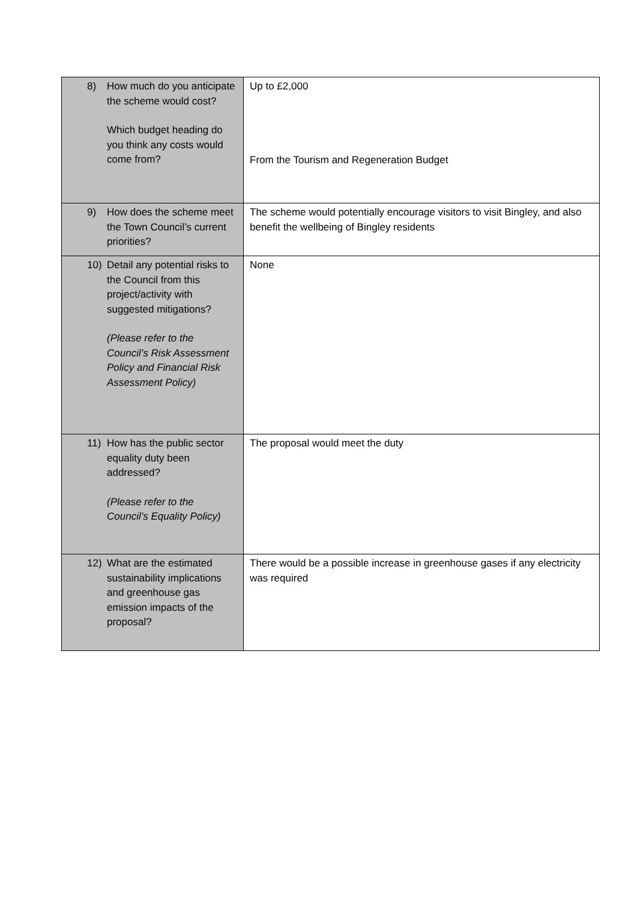| 8) How much do you anticipate the scheme would cost? Which budget heading do you think any costs would come from? | Up to £2,000 From the Tourism and Regeneration Budget |
| 9) How does the scheme meet the Town Council’s current priorities? | The scheme would potentially encourage visitors to visit Bingley, and also benefit the wellbeing of Bingley residents |
| 10) Detail any potential risks to the Council from this project/activity with suggested mitigations? (Please refer to the Council’s Risk Assessment Policy and Financial Risk Assessment Policy) | None |
| 11) How has the public sector equality duty been addressed? (Please refer to the Council’s Equality Policy) | The proposal would meet the duty |
| 12) What are the estimated sustainability implications and greenhouse gas emission impacts of the proposal? | There would be a possible increase in greenhouse gases if any electricity was required |